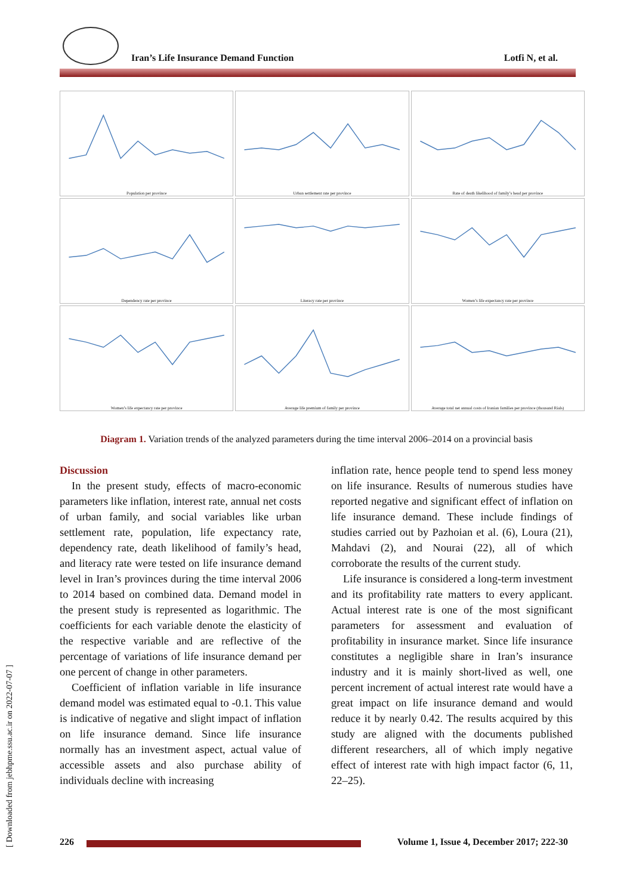Iran’s Life Insurance Demand Function
Lotfi N, et al.
Population per province
Urban settlement rate per province
Rate of death likelihood of family’s head per province
Dependency rate per province
Literacy rate per province
Women’s life expectancy rate per province
Women’s life expectancy rate per province
Average life premium of family per province
Average total net annual costs of Iranian families per province (thousand Rials)
Diagram 1. Variation trends of the analyzed parameters during the time interval 2006–2014 on a provincial basis
Discussion
In the present study, effects of macro-economic parameters like inflation, interest rate, annual net costs of urban family, and social variables like urban settlement rate, population, life expectancy rate, dependency rate, death likelihood of family’s head, and literacy rate were tested on life insurance demand level in Iran’s provinces during the time interval 2006 to 2014 based on combined data. Demand model in the present study is represented as logarithmic. The coefficients for each variable denote the elasticity of the respective variable and are reflective of the percentage of variations of life insurance demand per one percent of change in other parameters.
Coefficient of inflation variable in life insurance demand model was estimated equal to -0.1. This value is indicative of negative and slight impact of inflation on life insurance demand. Since life insurance normally has an investment aspect, actual value of accessible assets and also purchase ability of individuals decline with increasing
inflation rate, hence people tend to spend less money on life insurance. Results of numerous studies have reported negative and significant effect of inflation on life insurance demand. These include findings of studies carried out by Pazhoian et al. (6), Loura (21), Mahdavi (2), and Nourai (22), all of which corroborate the results of the current study.
Life insurance is considered a long-term investment and its profitability rate matters to every applicant. Actual interest rate is one of the most significant parameters for assessment and evaluation of profitability in insurance market. Since life insurance constitutes a negligible share in Iran’s insurance industry and it is mainly short-lived as well, one percent increment of actual interest rate would have a great impact on life insurance demand and would reduce it by nearly 0.42. The results acquired by this study are aligned with the documents published different researchers, all of which imply negative effect of interest rate with high impact factor (6, 11, 22–25).
[ Downloaded from jebhpme.ssu.ac.ir on 2022-07-07 ]
226
Volume 1, Issue 4, December 2017; 222-30